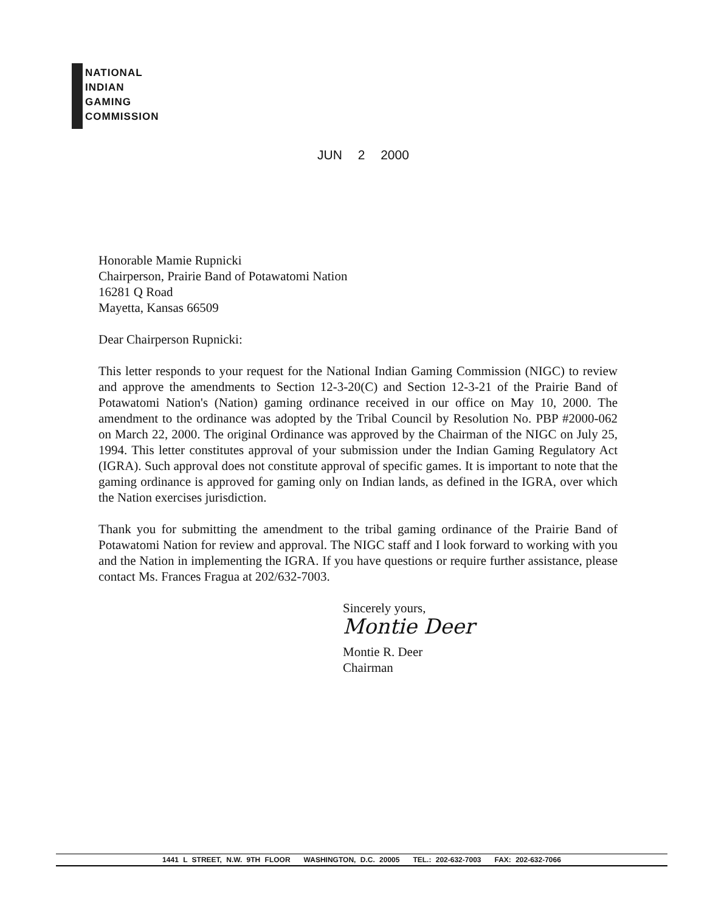NATIONAL
INDIAN
GAMING
COMMISSION
JUN 2 2000
Honorable Mamie Rupnicki
Chairperson, Prairie Band of Potawatomi Nation
16281 Q Road
Mayetta, Kansas 66509
Dear Chairperson Rupnicki:
This letter responds to your request for the National Indian Gaming Commission (NIGC) to review and approve the amendments to Section 12-3-20(C) and Section 12-3-21 of the Prairie Band of Potawatomi Nation's (Nation) gaming ordinance received in our office on May 10, 2000. The amendment to the ordinance was adopted by the Tribal Council by Resolution No. PBP #2000-062 on March 22, 2000. The original Ordinance was approved by the Chairman of the NIGC on July 25, 1994. This letter constitutes approval of your submission under the Indian Gaming Regulatory Act (IGRA). Such approval does not constitute approval of specific games. It is important to note that the gaming ordinance is approved for gaming only on Indian lands, as defined in the IGRA, over which the Nation exercises jurisdiction.
Thank you for submitting the amendment to the tribal gaming ordinance of the Prairie Band of Potawatomi Nation for review and approval. The NIGC staff and I look forward to working with you and the Nation in implementing the IGRA. If you have questions or require further assistance, please contact Ms. Frances Fragua at 202/632-7003.
Sincerely yours,
Montie Deer
Montie R. Deer
Chairman
1441 L STREET, N.W. 9TH FLOOR WASHINGTON, D.C. 20005 TEL.: 202-632-7003 FAX: 202-632-7066